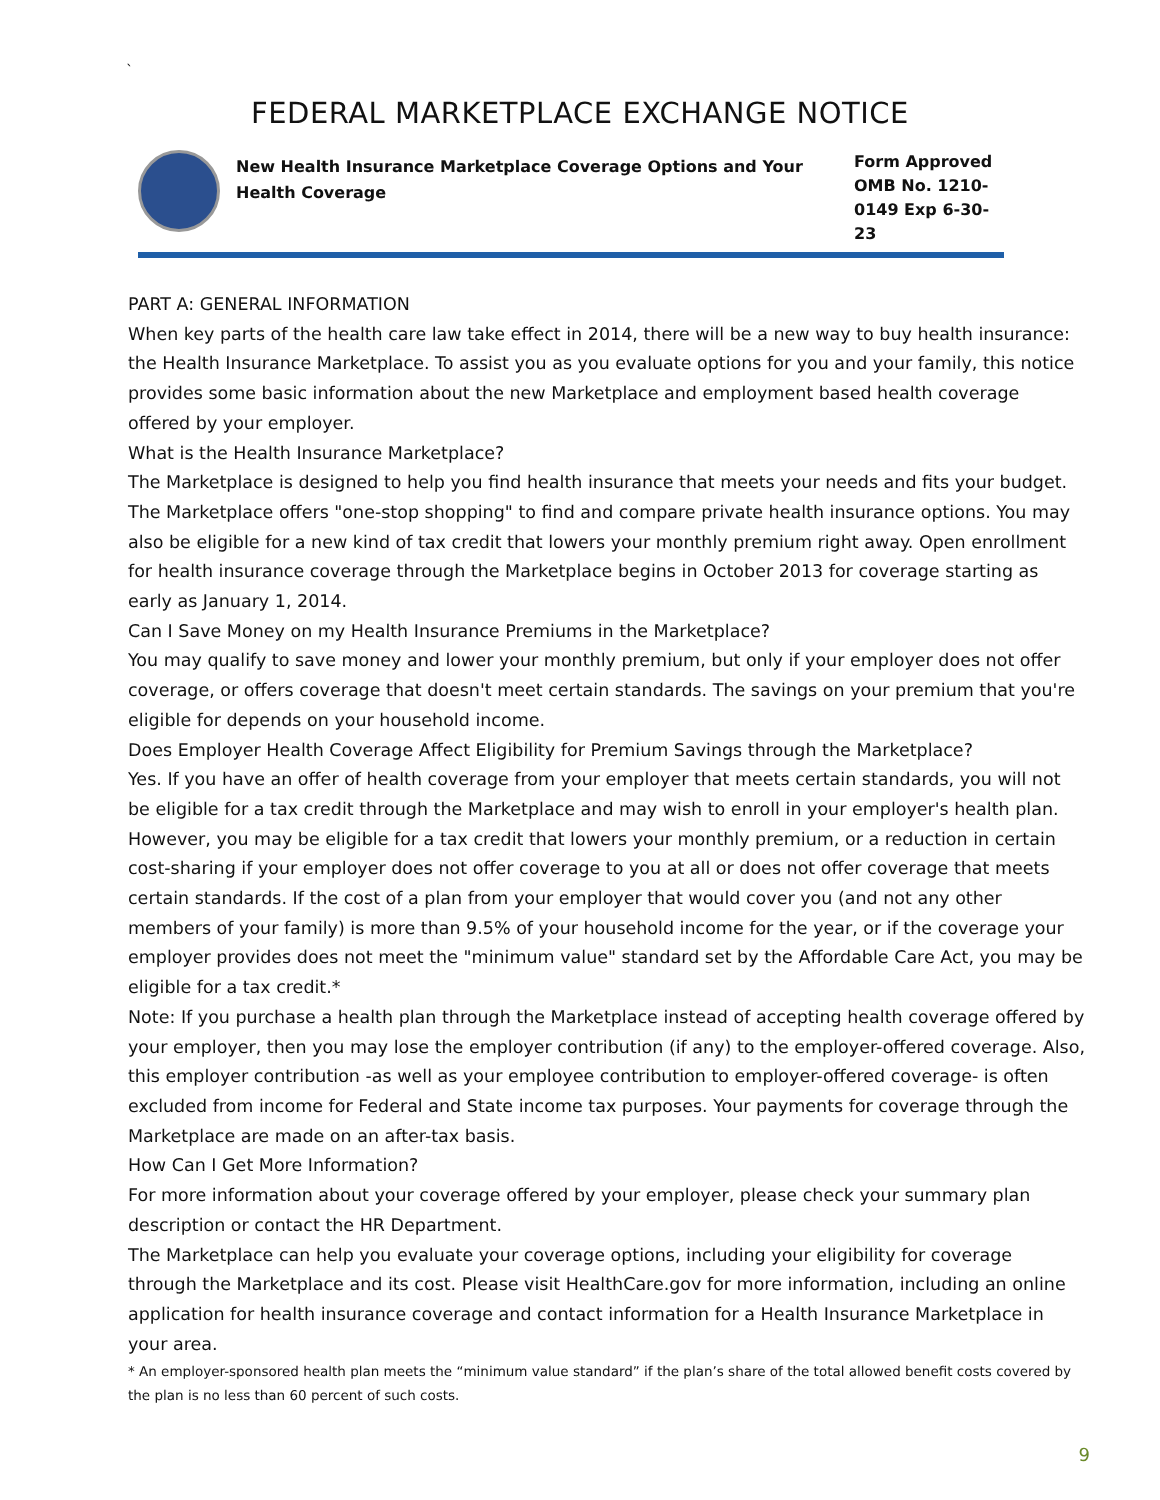`
FEDERAL MARKETPLACE EXCHANGE NOTICE
New Health Insurance Marketplace Coverage Options and Your
Health Coverage
Form Approved
OMB No. 1210-
0149 Exp 6-30-23
PART A: GENERAL INFORMATION
When key parts of the health care law take effect in 2014, there will be a new way to buy health insurance: the Health Insurance Marketplace. To assist you as you evaluate options for you and your family, this notice provides some basic information about the new Marketplace and employment based health coverage offered by your employer.
What is the Health Insurance Marketplace?
The Marketplace is designed to help you find health insurance that meets your needs and fits your budget. The Marketplace offers "one-stop shopping" to find and compare private health insurance options. You may also be eligible for a new kind of tax credit that lowers your monthly premium right away. Open enrollment for health insurance coverage through the Marketplace begins in October 2013 for coverage starting as early as January 1, 2014.
Can I Save Money on my Health Insurance Premiums in the Marketplace?
You may qualify to save money and lower your monthly premium, but only if your employer does not offer coverage, or offers coverage that doesn't meet certain standards. The savings on your premium that you're eligible for depends on your household income.
Does Employer Health Coverage Affect Eligibility for Premium Savings through the Marketplace?
Yes. If you have an offer of health coverage from your employer that meets certain standards, you will not be eligible for a tax credit through the Marketplace and may wish to enroll in your employer's health plan. However, you may be eligible for a tax credit that lowers your monthly premium, or a reduction in certain cost-sharing if your employer does not offer coverage to you at all or does not offer coverage that meets certain standards. If the cost of a plan from your employer that would cover you (and not any other members of your family) is more than 9.5% of your household income for the year, or if the coverage your employer provides does not meet the "minimum value" standard set by the Affordable Care Act, you may be eligible for a tax credit.*
Note: If you purchase a health plan through the Marketplace instead of accepting health coverage offered by your employer, then you may lose the employer contribution (if any) to the employer-offered coverage. Also, this employer contribution -as well as your employee contribution to employer-offered coverage- is often excluded from income for Federal and State income tax purposes. Your payments for coverage through the Marketplace are made on an after-tax basis.
How Can I Get More Information?
For more information about your coverage offered by your employer, please check your summary plan description or contact the HR Department.
The Marketplace can help you evaluate your coverage options, including your eligibility for coverage through the Marketplace and its cost. Please visit HealthCare.gov for more information, including an online application for health insurance coverage and contact information for a Health Insurance Marketplace in your area.
* An employer-sponsored health plan meets the “minimum value standard” if the plan’s share of the total allowed benefit costs covered by the plan is no less than 60 percent of such costs.
9